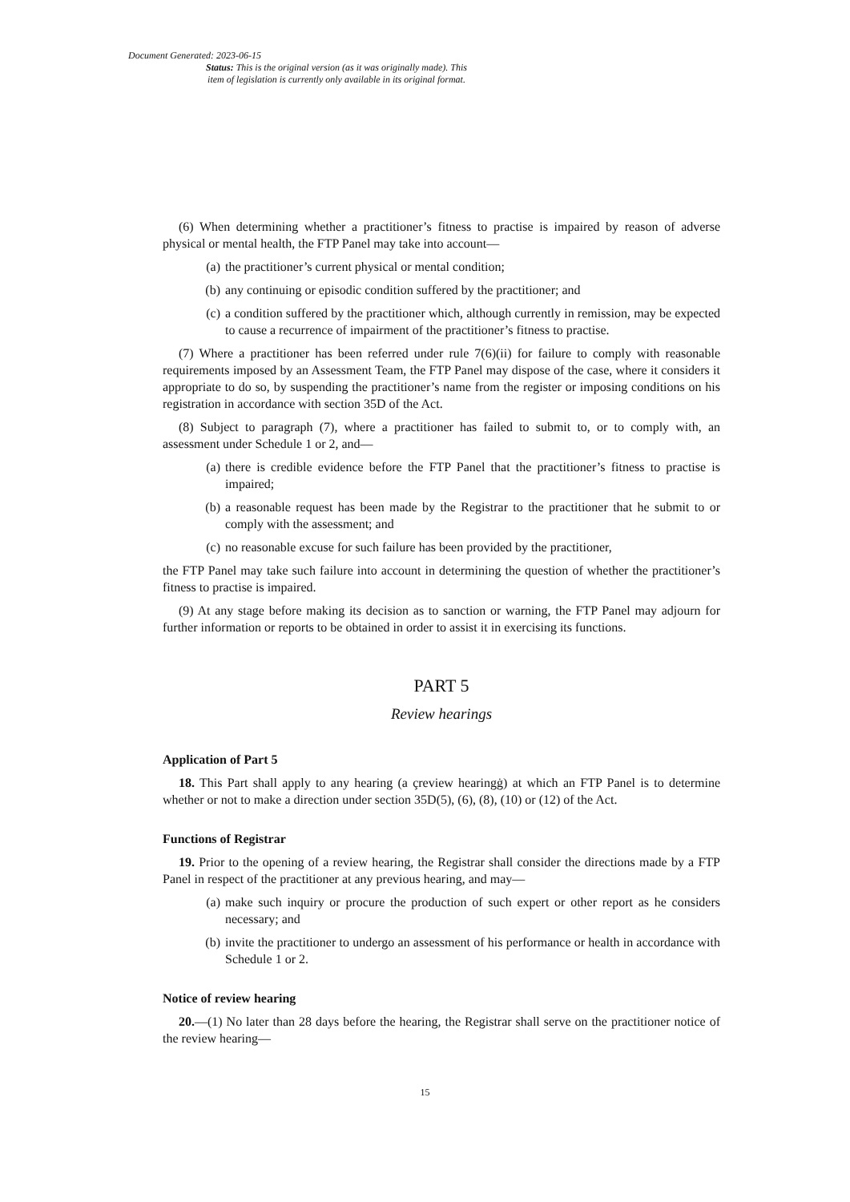Document Generated: 2023-06-15
Status: This is the original version (as it was originally made). This
item of legislation is currently only available in its original format.
(6) When determining whether a practitioner’s fitness to practise is impaired by reason of adverse physical or mental health, the FTP Panel may take into account—
(a) the practitioner’s current physical or mental condition;
(b) any continuing or episodic condition suffered by the practitioner; and
(c) a condition suffered by the practitioner which, although currently in remission, may be expected to cause a recurrence of impairment of the practitioner’s fitness to practise.
(7) Where a practitioner has been referred under rule 7(6)(ii) for failure to comply with reasonable requirements imposed by an Assessment Team, the FTP Panel may dispose of the case, where it considers it appropriate to do so, by suspending the practitioner’s name from the register or imposing conditions on his registration in accordance with section 35D of the Act.
(8) Subject to paragraph (7), where a practitioner has failed to submit to, or to comply with, an assessment under Schedule 1 or 2, and—
(a) there is credible evidence before the FTP Panel that the practitioner’s fitness to practise is impaired;
(b) a reasonable request has been made by the Registrar to the practitioner that he submit to or comply with the assessment; and
(c) no reasonable excuse for such failure has been provided by the practitioner,
the FTP Panel may take such failure into account in determining the question of whether the practitioner’s fitness to practise is impaired.
(9) At any stage before making its decision as to sanction or warning, the FTP Panel may adjourn for further information or reports to be obtained in order to assist it in exercising its functions.
PART 5
Review hearings
Application of Part 5
18. This Part shall apply to any hearing (a çreview hearingġ) at which an FTP Panel is to determine whether or not to make a direction under section 35D(5), (6), (8), (10) or (12) of the Act.
Functions of Registrar
19. Prior to the opening of a review hearing, the Registrar shall consider the directions made by a FTP Panel in respect of the practitioner at any previous hearing, and may—
(a) make such inquiry or procure the production of such expert or other report as he considers necessary; and
(b) invite the practitioner to undergo an assessment of his performance or health in accordance with Schedule 1 or 2.
Notice of review hearing
20.—(1) No later than 28 days before the hearing, the Registrar shall serve on the practitioner notice of the review hearing—
15